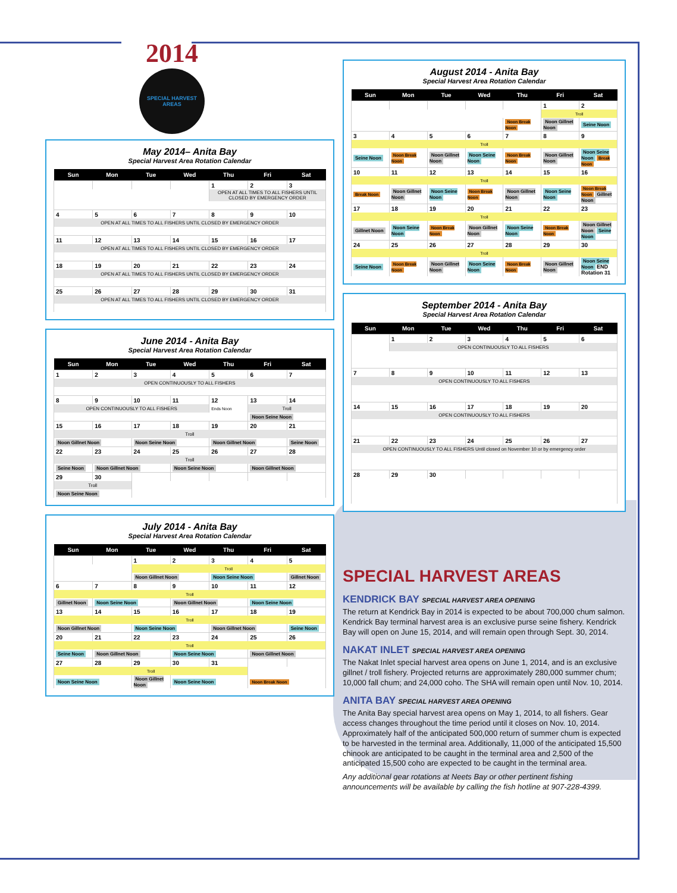2014
SPECIAL HARVEST AREAS
May 2014– Anita Bay
Special Harvest Area Rotation Calendar
| Sun | Mon | Tue | Wed | Thu | Fri | Sat |
| --- | --- | --- | --- | --- | --- | --- |
| | | | | 1 | 2 | 3 |
| | | | | OPEN AT ALL TIMES TO ALL FISHERS UNTIL CLOSED BY EMERGENCY ORDER | | |
| 4 | 5 | 6 | 7 | 8 | 9 | 10 |
| OPEN AT ALL TIMES TO ALL FISHERS UNTIL CLOSED BY EMERGENCY ORDER | | | | | | |
| 11 | 12 | 13 | 14 | 15 | 16 | 17 |
| OPEN AT ALL TIMES TO ALL FISHERS UNTIL CLOSED BY EMERGENCY ORDER | | | | | | |
| 18 | 19 | 20 | 21 | 22 | 23 | 24 |
| OPEN AT ALL TIMES TO ALL FISHERS UNTIL CLOSED BY EMERGENCY ORDER | | | | | | |
| 25 | 26 | 27 | 28 | 29 | 30 | 31 |
| OPEN AT ALL TIMES TO ALL FISHERS UNTIL CLOSED BY EMERGENCY ORDER | | | | | | |
June 2014 - Anita Bay
Special Harvest Area Rotation Calendar
| Sun | Mon | Tue | Wed | Thu | Fri | Sat |
| --- | --- | --- | --- | --- | --- | --- |
| 1 | 2 | 3 | 4 | 5 | 6 | 7 |
| OPEN CONTINUOUSLY TO ALL FISHERS | | | | | | |
| 8 | 9 | 10 | 11 | 12 | 13 | 14 |
| OPEN CONTINUOUSLY TO ALL FISHERS | | | | Ends Noon | Troll | |
| | | | | | Noon Seine Noon | |
| 15 | 16 | 17 | 18 | 19 | 20 | 21 |
| Troll | | | | | | |
| Noon Gillnet Noon | | Noon Seine Noon | | Noon Gillnet Noon | | Seine Noon |
| 22 | 23 | 24 | 25 | 26 | 27 | 28 |
| Troll | | | | | | |
| Seine Noon | Noon Gillnet Noon | | Noon Seine Noon | | Noon Gillnet Noon | |
| 29 | 30 | | | | | |
| Troll | | | | | | |
| Noon Seine Noon | | | | | | |
July 2014 - Anita Bay
Special Harvest Area Rotation Calendar
| Sun | Mon | Tue | Wed | Thu | Fri | Sat |
| --- | --- | --- | --- | --- | --- | --- |
| | | 1 | 2 | 3 | 4 | 5 |
| | | Troll | | | | |
| | | Noon Gillnet Noon | | Noon Seine Noon | | Gillnet Noon |
| 6 | 7 | 8 | 9 | 10 | 11 | 12 |
| Troll | | | | | | |
| Gillnet Noon | Noon Seine Noon | | Noon Gillnet Noon | | Noon Seine Noon | |
| 13 | 14 | 15 | 16 | 17 | 18 | 19 |
| Troll | | | | | | |
| Noon Gillnet Noon | | Noon Seine Noon | | Noon Gillnet Noon | | Seine Noon |
| 20 | 21 | 22 | 23 | 24 | 25 | 26 |
| Troll | | | | | | |
| Seine Noon | Noon Gillnet Noon | | Noon Seine Noon | | Noon Gillnet Noon | |
| 27 | 28 | 29 | 30 | 31 | | |
| Troll | | | | | | |
| Noon Seine Noon | | Noon Gillnet Noon | Noon Seine Noon | | Noon Break Noon | |
August 2014 - Anita Bay
Special Harvest Area Rotation Calendar
| Sun | Mon | Tue | Wed | Thu | Fri | Sat |
| --- | --- | --- | --- | --- | --- | --- |
| | | | | | 1 | 2 |
| | | | | | Troll | |
| | | | | Noon Break Noon | Noon Gillnet Noon | Seine Noon |
| 3 | 4 | 5 | 6 | 7 | 8 | 9 |
| Troll | | | | | | |
| Seine Noon | Noon Break Noon | Noon Gillnet Noon | Noon Seine Noon | Noon Break Noon | Noon Gillnet Noon | Noon Seine Noon Break Noon |
| 10 | 11 | 12 | 13 | 14 | 15 | 16 |
| Troll | | | | | | |
| Break Noon | Noon Gillnet Noon | Noon Seine Noon | Noon Break Noon | Noon Gillnet Noon | Noon Seine Noon | Noon Break Noon Gillnet Noon |
| 17 | 18 | 19 | 20 | 21 | 22 | 23 |
| Troll | | | | | | |
| Gillnet Noon | Noon Seine Noon | Noon Break Noon | Noon Gillnet Noon | Noon Seine Noon | Noon Break Noon | Noon Gillnet Noon Seine Noon |
| 24 | 25 | 26 | 27 | 28 | 29 | 30 |
| Troll | | | | | | |
| Seine Noon | Noon Break Noon | Noon Gillnet Noon | Noon Seine Noon | Noon Break Noon | Noon Gillnet Noon | Noon Seine Noon END Rotation 31 |
September 2014 - Anita Bay
Special Harvest Area Rotation Calendar
| Sun | Mon | Tue | Wed | Thu | Fri | Sat |
| --- | --- | --- | --- | --- | --- | --- |
| | 1 | 2 | 3 | 4 | 5 | 6 |
| | OPEN CONTINUOUSLY TO ALL FISHERS | | | | | |
| 7 | 8 | 9 | 10 | 11 | 12 | 13 |
| OPEN CONTINUOUSLY TO ALL FISHERS | | | | | | |
| 14 | 15 | 16 | 17 | 18 | 19 | 20 |
| OPEN CONTINUOUSLY TO ALL FISHERS | | | | | | |
| 21 | 22 | 23 | 24 | 25 | 26 | 27 |
| OPEN CONTINUOUSLY TO ALL FISHERS Until closed on November 10 or by emergency order | | | | | | |
| 28 | 29 | 30 | | | | |
SPECIAL HARVEST AREAS
KENDRICK BAY SPECIAL HARVEST AREA OPENING
The return at Kendrick Bay in 2014 is expected to be about 700,000 chum salmon. Kendrick Bay terminal harvest area is an exclusive purse seine fishery. Kendrick Bay will open on June 15, 2014, and will remain open through Sept. 30, 2014.
NAKAT INLET SPECIAL HARVEST AREA OPENING
The Nakat Inlet special harvest area opens on June 1, 2014, and is an exclusive gillnet / troll fishery. Projected returns are approximately 280,000 summer chum; 10,000 fall chum; and 24,000 coho. The SHA will remain open until Nov. 10, 2014.
ANITA BAY SPECIAL HARVEST AREA OPENING
The Anita Bay special harvest area opens on May 1, 2014, to all fishers. Gear access changes throughout the time period until it closes on Nov. 10, 2014. Approximately half of the anticipated 500,000 return of summer chum is expected to be harvested in the terminal area. Additionally, 11,000 of the anticipated 15,500 chinook are anticipated to be caught in the terminal area and 2,500 of the anticipated 15,500 coho are expected to be caught in the terminal area.
Any additional gear rotations at Neets Bay or other pertinent fishing announcements will be available by calling the fish hotline at 907-228-4399.